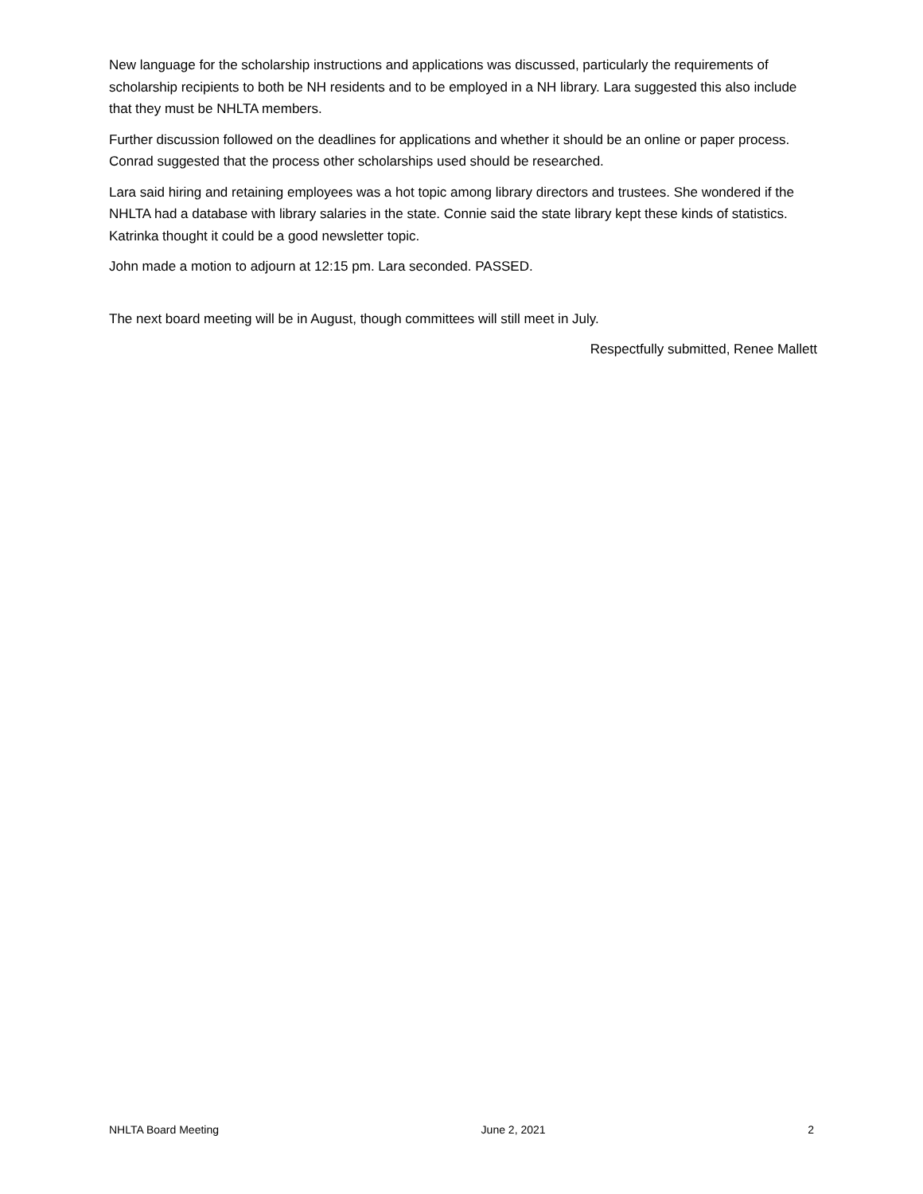New language for the scholarship instructions and applications was discussed, particularly the requirements of scholarship recipients to both be NH residents and to be employed in a NH library. Lara suggested this also include that they must be NHLTA members.
Further discussion followed on the deadlines for applications and whether it should be an online or paper process. Conrad suggested that the process other scholarships used should be researched.
Lara said hiring and retaining employees was a hot topic among library directors and trustees. She wondered if the NHLTA had a database with library salaries in the state. Connie said the state library kept these kinds of statistics. Katrinka thought it could be a good newsletter topic.
John made a motion to adjourn at 12:15 pm. Lara seconded. PASSED.
The next board meeting will be in August, though committees will still meet in July.
Respectfully submitted, Renee Mallett
NHLTA Board Meeting June 2, 2021 2